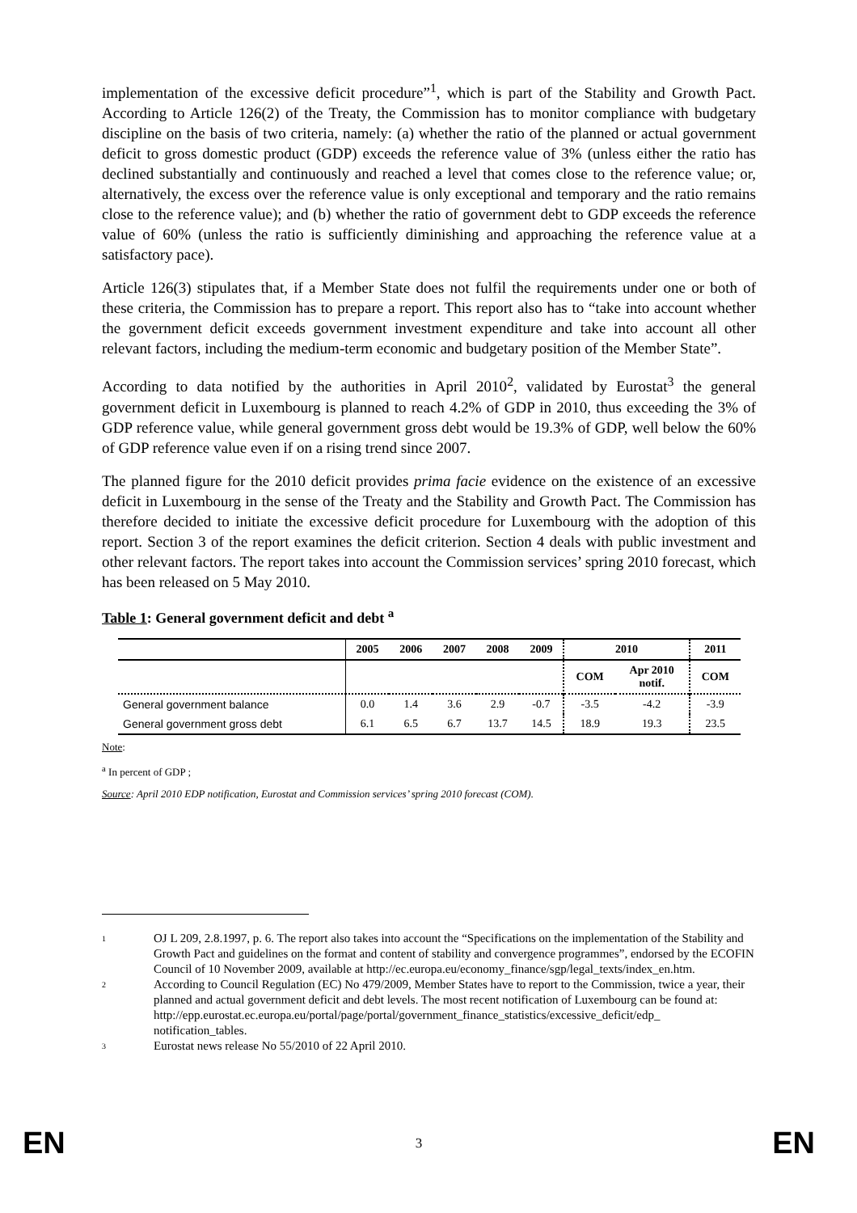implementation of the excessive deficit procedure”<sup>1</sup>, which is part of the Stability and Growth Pact. According to Article 126(2) of the Treaty, the Commission has to monitor compliance with budgetary discipline on the basis of two criteria, namely: (a) whether the ratio of the planned or actual government deficit to gross domestic product (GDP) exceeds the reference value of 3% (unless either the ratio has declined substantially and continuously and reached a level that comes close to the reference value; or, alternatively, the excess over the reference value is only exceptional and temporary and the ratio remains close to the reference value); and (b) whether the ratio of government debt to GDP exceeds the reference value of 60% (unless the ratio is sufficiently diminishing and approaching the reference value at a satisfactory pace).
Article 126(3) stipulates that, if a Member State does not fulfil the requirements under one or both of these criteria, the Commission has to prepare a report. This report also has to “take into account whether the government deficit exceeds government investment expenditure and take into account all other relevant factors, including the medium-term economic and budgetary position of the Member State”.
According to data notified by the authorities in April 2010<sup>2</sup>, validated by Eurostat<sup>3</sup> the general government deficit in Luxembourg is planned to reach 4.2% of GDP in 2010, thus exceeding the 3% of GDP reference value, while general government gross debt would be 19.3% of GDP, well below the 60% of GDP reference value even if on a rising trend since 2007.
The planned figure for the 2010 deficit provides prima facie evidence on the existence of an excessive deficit in Luxembourg in the sense of the Treaty and the Stability and Growth Pact. The Commission has therefore decided to initiate the excessive deficit procedure for Luxembourg with the adoption of this report. Section 3 of the report examines the deficit criterion. Section 4 deals with public investment and other relevant factors. The report takes into account the Commission services’ spring 2010 forecast, which has been released on 5 May 2010.
Table 1: General government deficit and debt <sup>a</sup>
| | 2005 | 2006 | 2007 | 2008 | 2009 | 2010 | | 2011 |
| --- | --- | --- | --- | --- | --- | --- | --- | --- |
| | | | | | | COM | Apr 2010 notif. | COM |
| General government balance | 0.0 | 1.4 | 3.6 | 2.9 | -0.7 | -3.5 | -4.2 | -3.9 |
| General government gross debt | 6.1 | 6.5 | 6.7 | 13.7 | 14.5 | 18.9 | 19.3 | 23.5 |
Note:
<sup>a</sup> In percent of GDP ;
Source: April 2010 EDP notification, Eurostat and Commission services’ spring 2010 forecast (COM).
1
OJ L 209, 2.8.1997, p. 6. The report also takes into account the “Specifications on the implementation of the Stability and Growth Pact and guidelines on the format and content of stability and convergence programmes”, endorsed by the ECOFIN Council of 10 November 2009, available at http://ec.europa.eu/economy_finance/sgp/legal_texts/index_en.htm.
2
According to Council Regulation (EC) No 479/2009, Member States have to report to the Commission, twice a year, their planned and actual government deficit and debt levels. The most recent notification of Luxembourg can be found at: http://epp.eurostat.ec.europa.eu/portal/page/portal/government_finance_statistics/excessive_deficit/edp_ notification_tables.
3
Eurostat news release No 55/2010 of 22 April 2010.
EN 3 EN